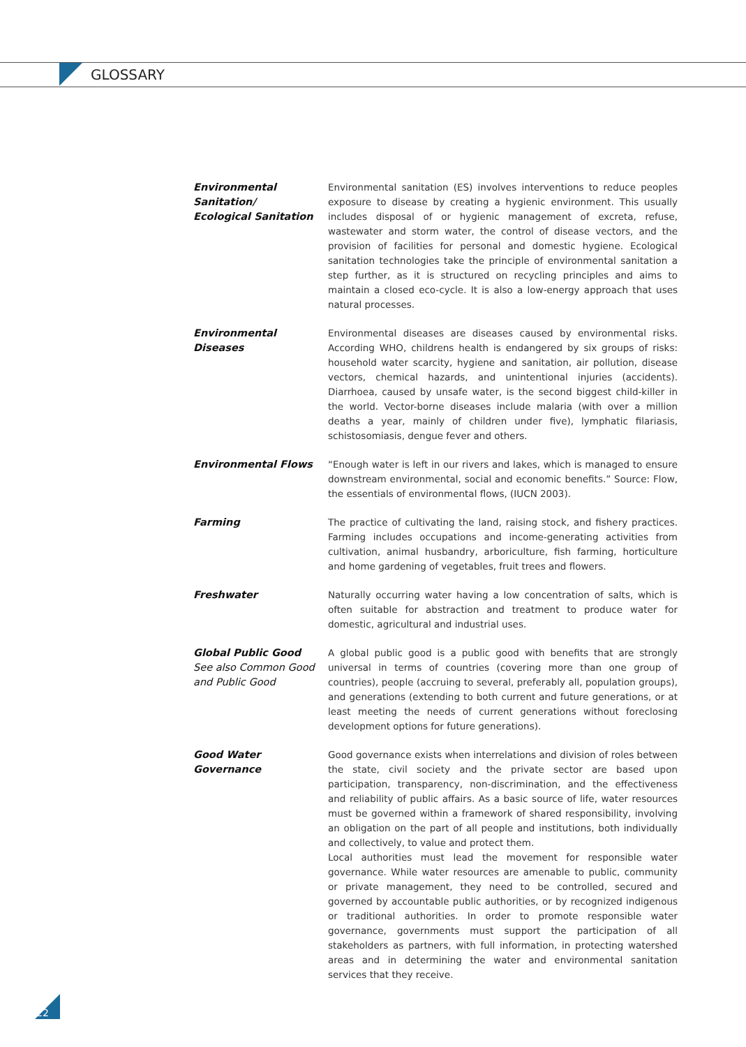GLOSSARY
Environmental Sanitation/
Ecological Sanitation
Environmental sanitation (ES) involves interventions to reduce peoples exposure to disease by creating a hygienic environment. This usually includes disposal of or hygienic management of excreta, refuse, wastewater and storm water, the control of disease vectors, and the provision of facilities for personal and domestic hygiene. Ecological sanitation technologies take the principle of environmental sanitation a step further, as it is structured on recycling principles and aims to maintain a closed eco-cycle. It is also a low-energy approach that uses natural processes.
Environmental
Diseases
Environmental diseases are diseases caused by environmental risks. According WHO, childrens health is endangered by six groups of risks: household water scarcity, hygiene and sanitation, air pollution, disease vectors, chemical hazards, and unintentional injuries (accidents). Diarrhoea, caused by unsafe water, is the second biggest child-killer in the world. Vector-borne diseases include malaria (with over a million deaths a year, mainly of children under five), lymphatic filariasis, schistosomiasis, dengue fever and others.
Environmental Flows “Enough water is left in our rivers and lakes, which is managed to ensure downstream environmental, social and economic benefits.” Source: Flow, the essentials of environmental flows, (IUCN 2003).
Farming The practice of cultivating the land, raising stock, and fishery practices. Farming includes occupations and income-generating activities from cultivation, animal husbandry, arboriculture, fish farming, horticulture and home gardening of vegetables, fruit trees and flowers.
Freshwater Naturally occurring water having a low concentration of salts, which is often suitable for abstraction and treatment to produce water for domestic, agricultural and industrial uses.
Global Public Good
See also Common Good and Public Good
A global public good is a public good with benefits that are strongly universal in terms of countries (covering more than one group of countries), people (accruing to several, preferably all, population groups), and generations (extending to both current and future generations, or at least meeting the needs of current generations without foreclosing development options for future generations).
Good Water Governance Good governance exists when interrelations and division of roles between the state, civil society and the private sector are based upon participation, transparency, non-discrimination, and the effectiveness and reliability of public affairs. As a basic source of life, water resources must be governed within a framework of shared responsibility, involving an obligation on the part of all people and institutions, both individually and collectively, to value and protect them.
Local authorities must lead the movement for responsible water governance. While water resources are amenable to public, community or private management, they need to be controlled, secured and governed by accountable public authorities, or by recognized indigenous or traditional authorities. In order to promote responsible water governance, governments must support the participation of all stakeholders as partners, with full information, in protecting watershed areas and in determining the water and environmental sanitation services that they receive.
22